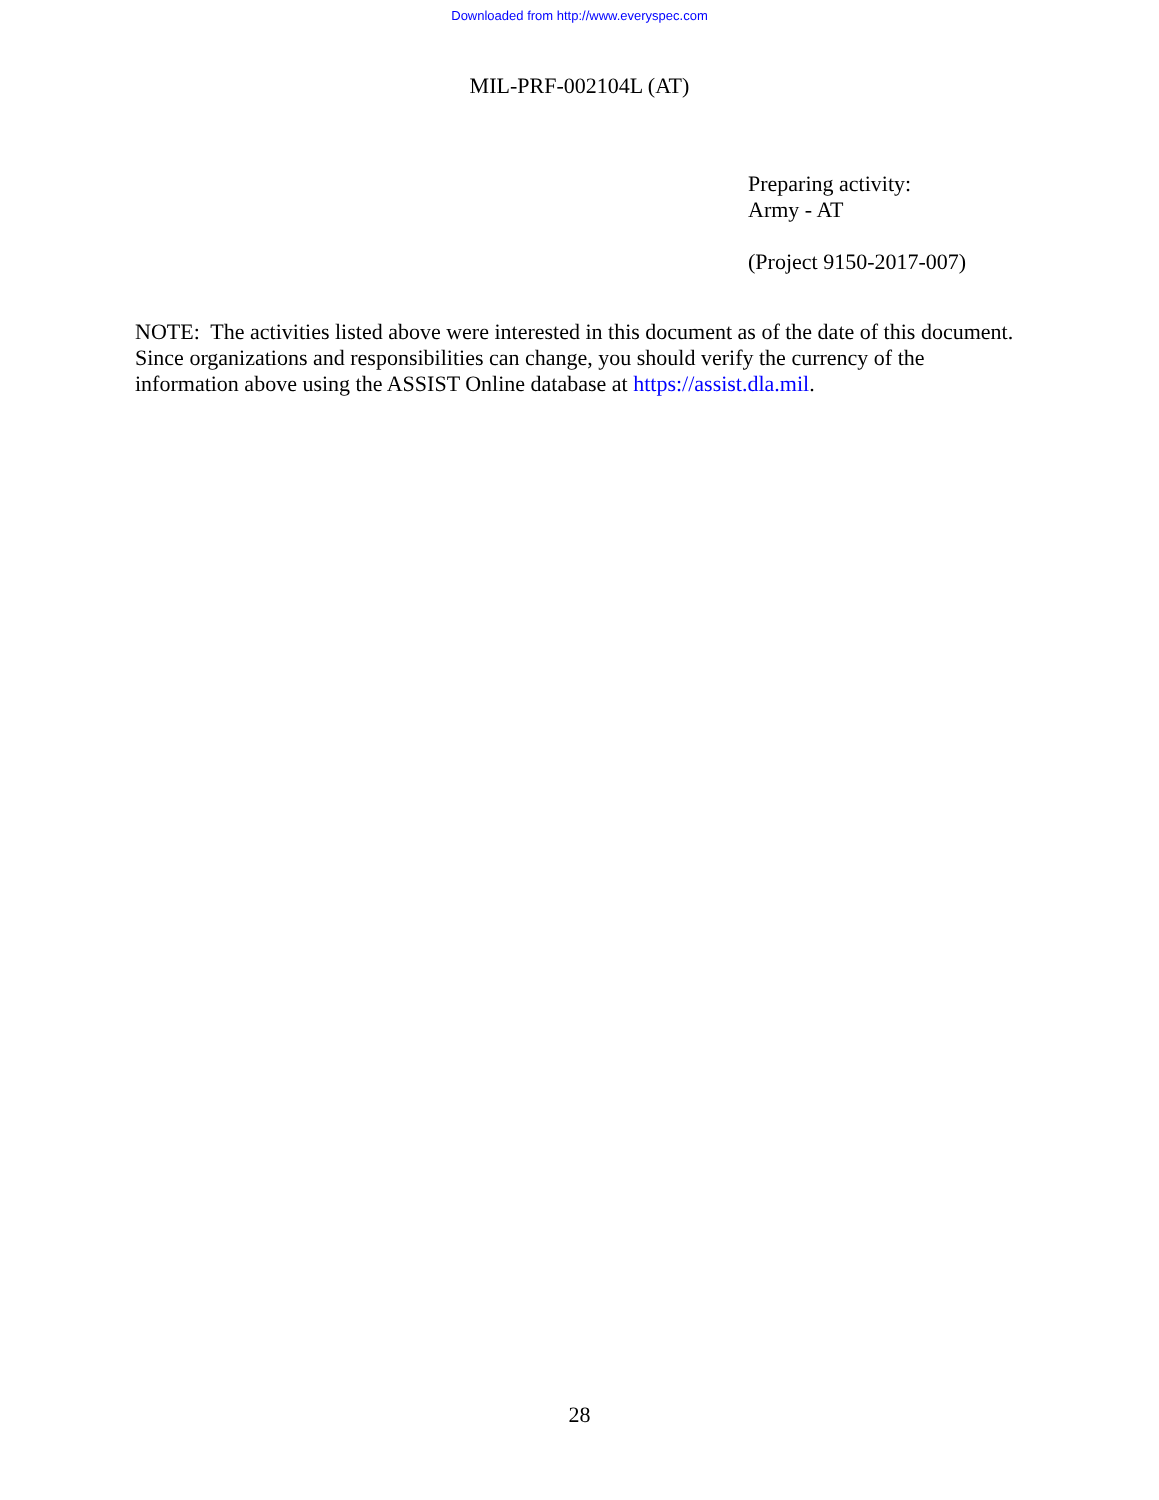Downloaded from http://www.everyspec.com
MIL-PRF-002104L (AT)
Preparing activity:
Army - AT
(Project 9150-2017-007)
NOTE: The activities listed above were interested in this document as of the date of this document. Since organizations and responsibilities can change, you should verify the currency of the information above using the ASSIST Online database at https://assist.dla.mil.
28